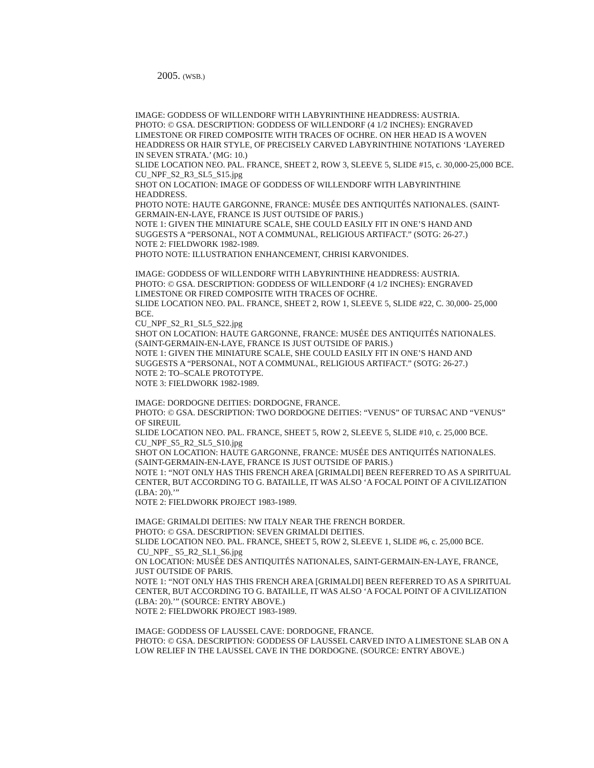2005. (WSB.)
IMAGE: GODDESS OF WILLENDORF WITH LABYRINTHINE HEADDRESS: AUSTRIA.
PHOTO: © GSA. DESCRIPTION: GODDESS OF WILLENDORF (4 1/2 INCHES): ENGRAVED LIMESTONE OR FIRED COMPOSITE WITH TRACES OF OCHRE. ON HER HEAD IS A WOVEN HEADDRESS OR HAIR STYLE, OF PRECISELY CARVED LABYRINTHINE NOTATIONS ‘LAYERED IN SEVEN STRATA.’ (MG: 10.)
SLIDE LOCATION NEO. PAL. FRANCE, SHEET 2, ROW 3, SLEEVE 5, SLIDE #15, c. 30,000-25,000 BCE.
CU_NPF_S2_R3_SL5_S15.jpg
SHOT ON LOCATION: IMAGE OF GODDESS OF WILLENDORF WITH LABYRINTHINE HEADDRESS.
PHOTO NOTE: HAUTE GARGONNE, FRANCE: MUSÉE DES ANTIQUITÉS NATIONALES. (SAINT-GERMAIN-EN-LAYE, FRANCE IS JUST OUTSIDE OF PARIS.)
NOTE 1: GIVEN THE MINIATURE SCALE, SHE COULD EASILY FIT IN ONE’S HAND AND SUGGESTS A “PERSONAL, NOT A COMMUNAL, RELIGIOUS ARTIFACT.” (SOTG: 26-27.)
NOTE 2: FIELDWORK 1982-1989.
PHOTO NOTE: ILLUSTRATION ENHANCEMENT, CHRISI KARVONIDES.
IMAGE: GODDESS OF WILLENDORF WITH LABYRINTHINE HEADDRESS: AUSTRIA.
PHOTO: © GSA. DESCRIPTION: GODDESS OF WILLENDORF (4 1/2 INCHES): ENGRAVED LIMESTONE OR FIRED COMPOSITE WITH TRACES OF OCHRE.
SLIDE LOCATION NEO. PAL. FRANCE, SHEET 2, ROW 1, SLEEVE 5, SLIDE #22, C. 30,000- 25,000 BCE.
CU_NPF_S2_R1_SL5_S22.jpg
SHOT ON LOCATION: HAUTE GARGONNE, FRANCE: MUSÉE DES ANTIQUITÉS NATIONALES. (SAINT-GERMAIN-EN-LAYE, FRANCE IS JUST OUTSIDE OF PARIS.)
NOTE 1: GIVEN THE MINIATURE SCALE, SHE COULD EASILY FIT IN ONE’S HAND AND SUGGESTS A “PERSONAL, NOT A COMMUNAL, RELIGIOUS ARTIFACT.” (SOTG: 26-27.)
NOTE 2: TO–SCALE PROTOTYPE.
NOTE 3: FIELDWORK 1982-1989.
IMAGE: DORDOGNE DEITIES: DORDOGNE, FRANCE.
PHOTO: © GSA. DESCRIPTION: TWO DORDOGNE DEITIES: “VENUS” OF TURSAC AND “VENUS” OF SIREUIL
SLIDE LOCATION NEO. PAL. FRANCE, SHEET 5, ROW 2, SLEEVE 5, SLIDE #10, c. 25,000 BCE.
CU_NPF_S5_R2_SL5_S10.jpg
SHOT ON LOCATION: HAUTE GARGONNE, FRANCE: MUSÉE DES ANTIQUITÉS NATIONALES. (SAINT-GERMAIN-EN-LAYE, FRANCE IS JUST OUTSIDE OF PARIS.)
NOTE 1: “NOT ONLY HAS THIS FRENCH AREA [GRIMALDI] BEEN REFERRED TO AS A SPIRITUAL CENTER, BUT ACCORDING TO G. BATAILLE, IT WAS ALSO ‘A FOCAL POINT OF A CIVILIZATION (LBA: 20).’”
NOTE 2: FIELDWORK PROJECT 1983-1989.
IMAGE: GRIMALDI DEITIES: NW ITALY NEAR THE FRENCH BORDER.
PHOTO: © GSA. DESCRIPTION: SEVEN GRIMALDI DEITIES.
SLIDE LOCATION NEO. PAL. FRANCE, SHEET 5, ROW 2, SLEEVE 1, SLIDE #6, c. 25,000 BCE.
CU_NPF_ S5_R2_SL1_S6.jpg
ON LOCATION: MUSÉE DES ANTIQUITÉS NATIONALES, SAINT-GERMAIN-EN-LAYE, FRANCE, JUST OUTSIDE OF PARIS.
NOTE 1: “NOT ONLY HAS THIS FRENCH AREA [GRIMALDI] BEEN REFERRED TO AS A SPIRITUAL CENTER, BUT ACCORDING TO G. BATAILLE, IT WAS ALSO ‘A FOCAL POINT OF A CIVILIZATION (LBA: 20).’” (SOURCE: ENTRY ABOVE.)
NOTE 2: FIELDWORK PROJECT 1983-1989.
IMAGE: GODDESS OF LAUSSEL CAVE: DORDOGNE, FRANCE.
PHOTO: © GSA. DESCRIPTION: GODDESS OF LAUSSEL CARVED INTO A LIMESTONE SLAB ON A LOW RELIEF IN THE LAUSSEL CAVE IN THE DORDOGNE. (SOURCE: ENTRY ABOVE.)